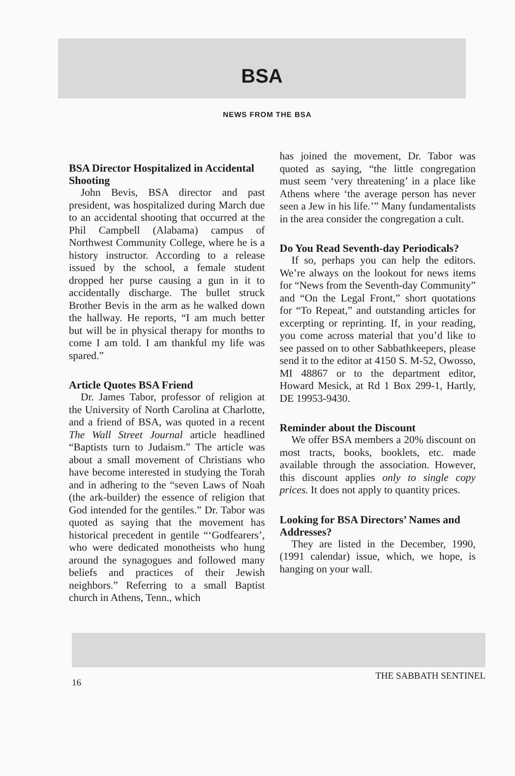BSA
NEWS FROM THE BSA
BSA Director Hospitalized in Accidental Shooting
John Bevis, BSA director and past president, was hospitalized during March due to an accidental shooting that occurred at the Phil Campbell (Alabama) campus of Northwest Community College, where he is a history instructor. According to a release issued by the school, a female student dropped her purse causing a gun in it to accidentally discharge. The bullet struck Brother Bevis in the arm as he walked down the hallway. He reports, “I am much better but will be in physical therapy for months to come I am told. I am thankful my life was spared.”
Article Quotes BSA Friend
Dr. James Tabor, professor of religion at the University of North Carolina at Charlotte, and a friend of BSA, was quoted in a recent The Wall Street Journal article headlined “Baptists turn to Judaism.” The article was about a small movement of Christians who have become interested in studying the Torah and in adhering to the “seven Laws of Noah (the ark-builder) the essence of religion that God intended for the gentiles.” Dr. Tabor was quoted as saying that the movement has historical precedent in gentile “‘Godfearers’, who were dedicated monotheists who hung around the synagogues and followed many beliefs and practices of their Jewish neighbors.” Referring to a small Baptist church in Athens, Tenn., which
has joined the movement, Dr. Tabor was quoted as saying, “the little congregation must seem ‘very threatening’ in a place like Athens where ‘the average person has never seen a Jew in his life.’” Many fundamentalists in the area consider the congregation a cult.
Do You Read Seventh-day Periodicals?
If so, perhaps you can help the editors. We’re always on the lookout for news items for “News from the Seventh-day Community” and “On the Legal Front,” short quotations for “To Repeat,” and outstanding articles for excerpting or reprinting. If, in your reading, you come across material that you’d like to see passed on to other Sabbathkeepers, please send it to the editor at 4150 S. M-52, Owosso, MI 48867 or to the department editor, Howard Mesick, at Rd 1 Box 299-1, Hartly, DE 19953-9430.
Reminder about the Discount
We offer BSA members a 20% discount on most tracts, books, booklets, etc. made available through the association. However, this discount applies only to single copy prices. It does not apply to quantity prices.
Looking for BSA Directors’ Names and Addresses?
They are listed in the December, 1990, (1991 calendar) issue, which, we hope, is hanging on your wall.
16 THE SABBATH SENTINEL